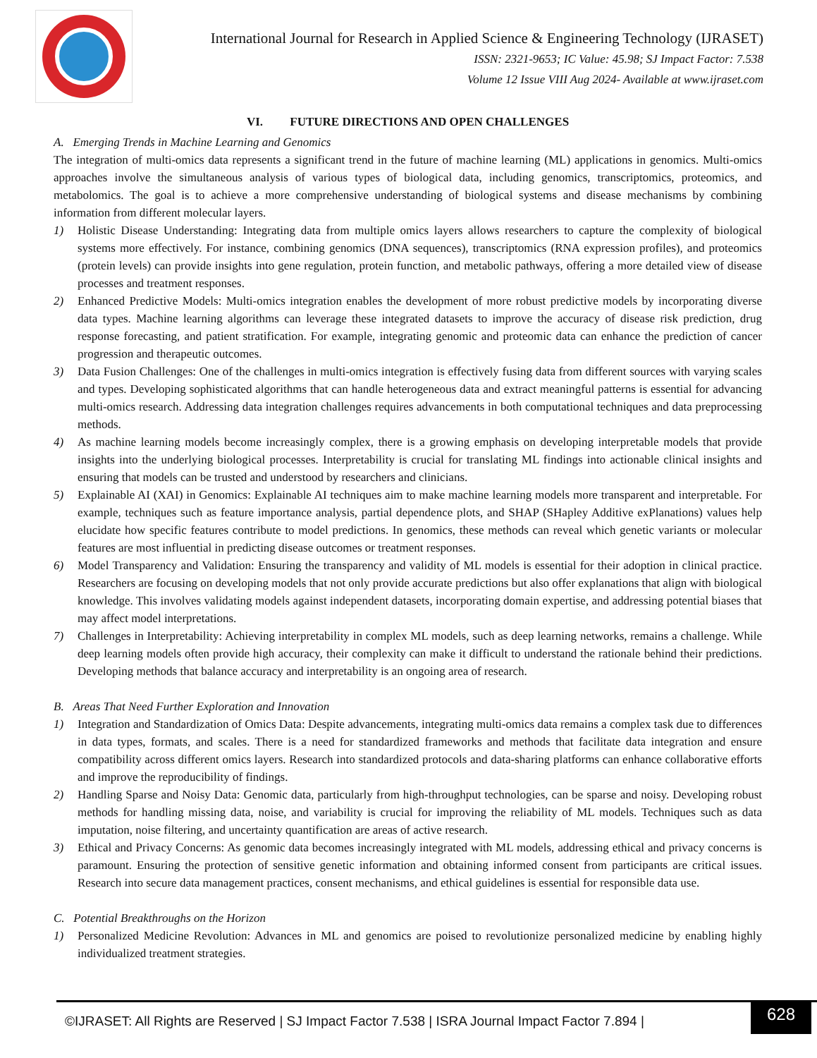International Journal for Research in Applied Science & Engineering Technology (IJRASET)
ISSN: 2321-9653; IC Value: 45.98; SJ Impact Factor: 7.538
Volume 12 Issue VIII Aug 2024- Available at www.ijraset.com
VI. FUTURE DIRECTIONS AND OPEN CHALLENGES
A. Emerging Trends in Machine Learning and Genomics
The integration of multi-omics data represents a significant trend in the future of machine learning (ML) applications in genomics. Multi-omics approaches involve the simultaneous analysis of various types of biological data, including genomics, transcriptomics, proteomics, and metabolomics. The goal is to achieve a more comprehensive understanding of biological systems and disease mechanisms by combining information from different molecular layers.
1) Holistic Disease Understanding: Integrating data from multiple omics layers allows researchers to capture the complexity of biological systems more effectively. For instance, combining genomics (DNA sequences), transcriptomics (RNA expression profiles), and proteomics (protein levels) can provide insights into gene regulation, protein function, and metabolic pathways, offering a more detailed view of disease processes and treatment responses.
2) Enhanced Predictive Models: Multi-omics integration enables the development of more robust predictive models by incorporating diverse data types. Machine learning algorithms can leverage these integrated datasets to improve the accuracy of disease risk prediction, drug response forecasting, and patient stratification. For example, integrating genomic and proteomic data can enhance the prediction of cancer progression and therapeutic outcomes.
3) Data Fusion Challenges: One of the challenges in multi-omics integration is effectively fusing data from different sources with varying scales and types. Developing sophisticated algorithms that can handle heterogeneous data and extract meaningful patterns is essential for advancing multi-omics research. Addressing data integration challenges requires advancements in both computational techniques and data preprocessing methods.
4) As machine learning models become increasingly complex, there is a growing emphasis on developing interpretable models that provide insights into the underlying biological processes. Interpretability is crucial for translating ML findings into actionable clinical insights and ensuring that models can be trusted and understood by researchers and clinicians.
5) Explainable AI (XAI) in Genomics: Explainable AI techniques aim to make machine learning models more transparent and interpretable. For example, techniques such as feature importance analysis, partial dependence plots, and SHAP (SHapley Additive exPlanations) values help elucidate how specific features contribute to model predictions. In genomics, these methods can reveal which genetic variants or molecular features are most influential in predicting disease outcomes or treatment responses.
6) Model Transparency and Validation: Ensuring the transparency and validity of ML models is essential for their adoption in clinical practice. Researchers are focusing on developing models that not only provide accurate predictions but also offer explanations that align with biological knowledge. This involves validating models against independent datasets, incorporating domain expertise, and addressing potential biases that may affect model interpretations.
7) Challenges in Interpretability: Achieving interpretability in complex ML models, such as deep learning networks, remains a challenge. While deep learning models often provide high accuracy, their complexity can make it difficult to understand the rationale behind their predictions. Developing methods that balance accuracy and interpretability is an ongoing area of research.
B. Areas That Need Further Exploration and Innovation
1) Integration and Standardization of Omics Data: Despite advancements, integrating multi-omics data remains a complex task due to differences in data types, formats, and scales. There is a need for standardized frameworks and methods that facilitate data integration and ensure compatibility across different omics layers. Research into standardized protocols and data-sharing platforms can enhance collaborative efforts and improve the reproducibility of findings.
2) Handling Sparse and Noisy Data: Genomic data, particularly from high-throughput technologies, can be sparse and noisy. Developing robust methods for handling missing data, noise, and variability is crucial for improving the reliability of ML models. Techniques such as data imputation, noise filtering, and uncertainty quantification are areas of active research.
3) Ethical and Privacy Concerns: As genomic data becomes increasingly integrated with ML models, addressing ethical and privacy concerns is paramount. Ensuring the protection of sensitive genetic information and obtaining informed consent from participants are critical issues. Research into secure data management practices, consent mechanisms, and ethical guidelines is essential for responsible data use.
C. Potential Breakthroughs on the Horizon
1) Personalized Medicine Revolution: Advances in ML and genomics are poised to revolutionize personalized medicine by enabling highly individualized treatment strategies.
©IJRASET: All Rights are Reserved | SJ Impact Factor 7.538 | ISRA Journal Impact Factor 7.894 |
628